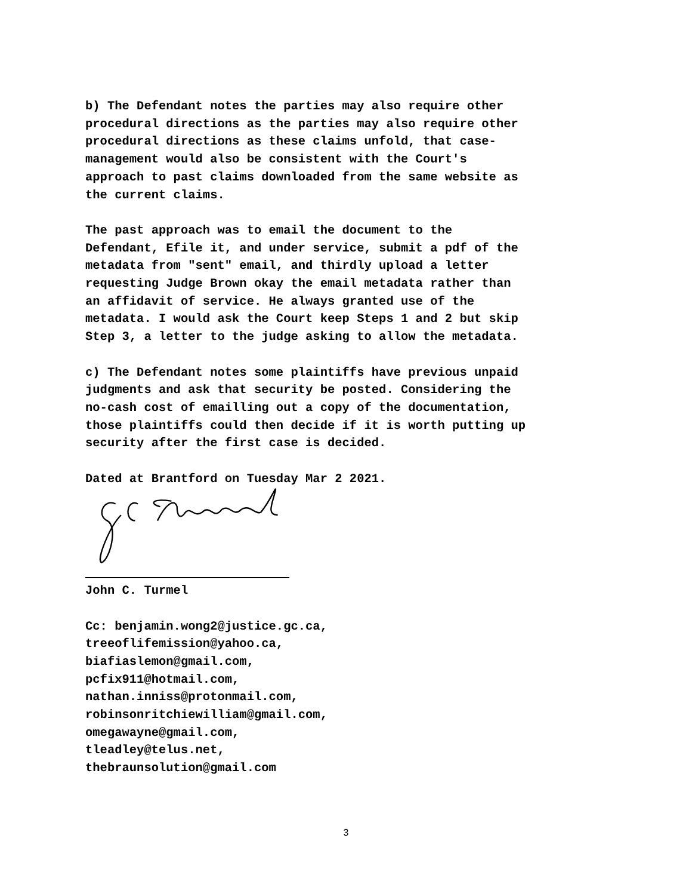b) The Defendant notes the parties may also require other procedural directions as the parties may also require other procedural directions as these claims unfold, that case- management would also be consistent with the Court's approach to past claims downloaded from the same website as the current claims.
The past approach was to email the document to the Defendant, Efile it, and under service, submit a pdf of the metadata from "sent" email, and thirdly upload a letter requesting Judge Brown okay the email metadata rather than an affidavit of service. He always granted use of the metadata. I would ask the Court keep Steps 1 and 2 but skip Step 3, a letter to the judge asking to allow the metadata.
c) The Defendant notes some plaintiffs have previous unpaid judgments and ask that security be posted. Considering the no-cash cost of emailling out a copy of the documentation, those plaintiffs could then decide if it is worth putting up security after the first case is decided.
Dated at Brantford on Tuesday Mar 2 2021.
John C. Turmel
Cc: benjamin.wong2@justice.gc.ca, treeoflifemission@yahoo.ca, biafiaslemon@gmail.com, pcfix911@hotmail.com, nathan.inniss@protonmail.com, robinsonritchiewilliam@gmail.com, omegawayne@gmail.com, tleadley@telus.net, thebraunsolution@gmail.com
3